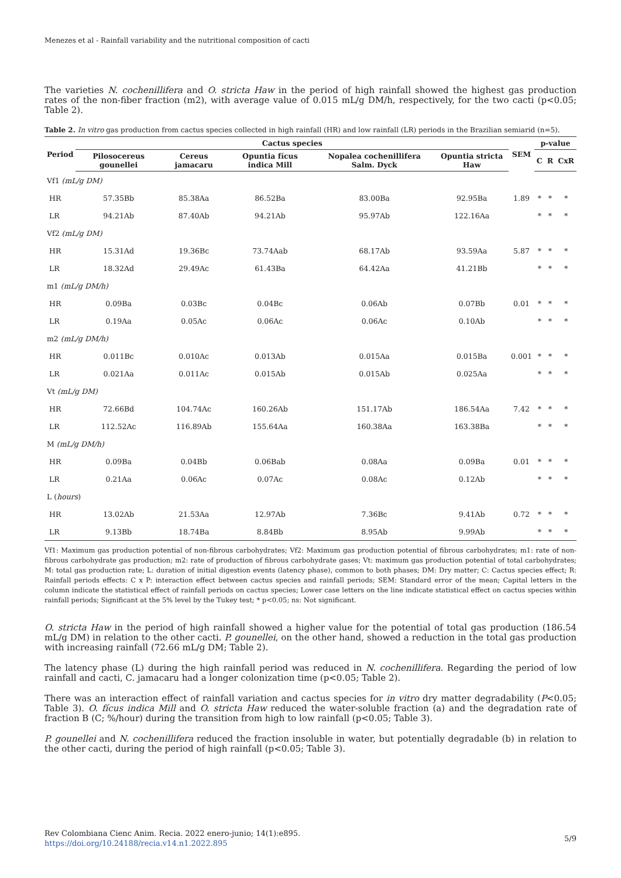Menezes et al - Rainfall variability and the nutritional composition of cacti
The varieties N. cochenillifera and O. stricta Haw in the period of high rainfall showed the highest gas production rates of the non-fiber fraction (m2), with average value of 0.015 mL/g DM/h, respectively, for the two cacti (p<0.05; Table 2).
Table 2. In vitro gas production from cactus species collected in high rainfall (HR) and low rainfall (LR) periods in the Brazilian semiarid (n=5).
| Period | Cactus species | | | | | SEM | p-value | | |
| --- | --- | --- | --- | --- | --- | --- | --- | --- | --- |
| | Pilosocereus gounellei | Cereus jamacaru | Opuntia fícus indica Mill | Nopalea cochenillifera Salm. Dyck | Opuntia stricta Haw | | C | R | CxR |
| Vf1 (mL/g DM) | | | | | | | | | |
| HR | 57.35Bb | 85.38Aa | 86.52Ba | 83.00Ba | 92.95Ba | 1.89 | * | * | * |
| LR | 94.21Ab | 87.40Ab | 94.21Ab | 95.97Ab | 122.16Aa | | * | * | * |
| Vf2 (mL/g DM) | | | | | | | | | |
| HR | 15.31Ad | 19.36Bc | 73.74Aab | 68.17Ab | 93.59Aa | 5.87 | * | * | * |
| LR | 18.32Ad | 29.49Ac | 61.43Ba | 64.42Aa | 41.21Bb | | * | * | * |
| m1 (mL/g DM/h) | | | | | | | | | |
| HR | 0.09Ba | 0.03Bc | 0.04Bc | 0.06Ab | 0.07Bb | 0.01 | * | * | * |
| LR | 0.19Aa | 0.05Ac | 0.06Ac | 0.06Ac | 0.10Ab | | * | * | * |
| m2 (mL/g DM/h) | | | | | | | | | |
| HR | 0.011Bc | 0.010Ac | 0.013Ab | 0.015Aa | 0.015Ba | 0.001 | * | * | * |
| LR | 0.021Aa | 0.011Ac | 0.015Ab | 0.015Ab | 0.025Aa | | * | * | * |
| Vt (mL/g DM) | | | | | | | | | |
| HR | 72.66Bd | 104.74Ac | 160.26Ab | 151.17Ab | 186.54Aa | 7.42 | * | * | * |
| LR | 112.52Ac | 116.89Ab | 155.64Aa | 160.38Aa | 163.38Ba | | * | * | * |
| M (mL/g DM/h) | | | | | | | | | |
| HR | 0.09Ba | 0.04Bb | 0.06Bab | 0.08Aa | 0.09Ba | 0.01 | * | * | * |
| LR | 0.21Aa | 0.06Ac | 0.07Ac | 0.08Ac | 0.12Ab | | * | * | * |
| L ( hours ) | | | | | | | | | |
| HR | 13.02Ab | 21.53Aa | 12.97Ab | 7.36Bc | 9.41Ab | 0.72 | * | * | * |
| LR | 9.13Bb | 18.74Ba | 8.84Bb | 8.95Ab | 9.99Ab | | * | * | * |
Vf1: Maximum gas production potential of non-fibrous carbohydrates; Vf2: Maximum gas production potential of fibrous carbohydrates; m1: rate of non-fibrous carbohydrate gas production; m2: rate of production of fibrous carbohydrate gases; Vt: maximum gas production potential of total carbohydrates; M: total gas production rate; L: duration of initial digestion events (latency phase), common to both phases; DM: Dry matter; C: Cactus species effect; R: Rainfall periods effects: C x P: interaction effect between cactus species and rainfall periods; SEM: Standard error of the mean; Capital letters in the column indicate the statistical effect of rainfall periods on cactus species; Lower case letters on the line indicate statistical effect on cactus species within rainfall periods; Significant at the 5% level by the Tukey test; * p<0.05; ns: Not significant.
O. stricta Haw in the period of high rainfall showed a higher value for the potential of total gas production (186.54 mL/g DM) in relation to the other cacti. P. gounellei, on the other hand, showed a reduction in the total gas production with increasing rainfall (72.66 mL/g DM; Table 2).
The latency phase (L) during the high rainfall period was reduced in N. cochenillifera. Regarding the period of low rainfall and cacti, C. jamacaru had a longer colonization time (p<0.05; Table 2).
There was an interaction effect of rainfall variation and cactus species for in vitro dry matter degradability (P<0.05; Table 3). O. fícus indica Mill and O. stricta Haw reduced the water-soluble fraction (a) and the degradation rate of fraction B (C; %/hour) during the transition from high to low rainfall (p<0.05; Table 3).
P. gounellei and N. cochenillifera reduced the fraction insoluble in water, but potentially degradable (b) in relation to the other cacti, during the period of high rainfall (p<0.05; Table 3).
Rev Colombiana Cienc Anim. Recia. 2022 enero-junio; 14(1):e895.
https://doi.org/10.24188/recia.v14.n1.2022.895
5/9